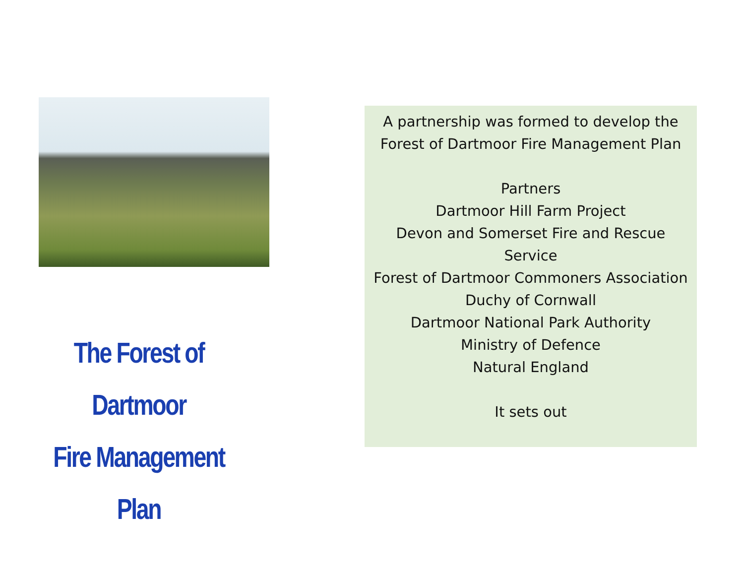The Forest of Dartmoor
Fire Management Plan
A partnership was formed to develop the Forest of Dartmoor Fire Management Plan
Partners
Dartmoor Hill Farm Project
Devon and Somerset Fire and Rescue Service
Forest of Dartmoor Commoners Association
Duchy of Cornwall
Dartmoor National Park Authority
Ministry of Defence
Natural England
It sets out